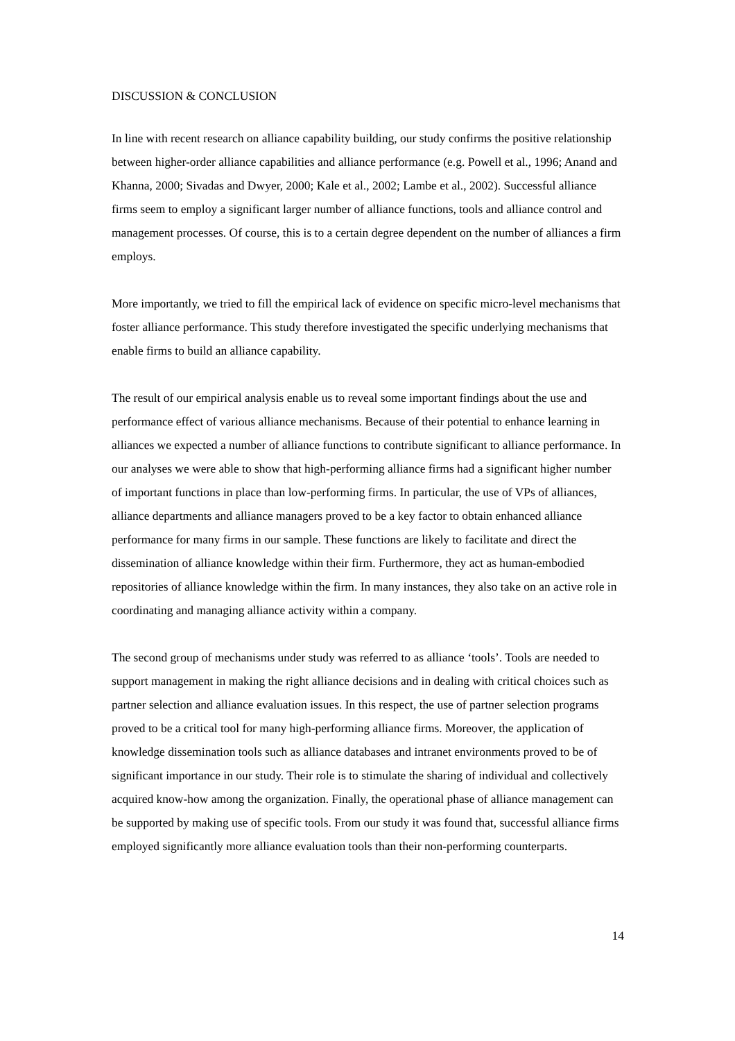DISCUSSION & CONCLUSION
In line with recent research on alliance capability building, our study confirms the positive relationship between higher-order alliance capabilities and alliance performance (e.g. Powell et al., 1996; Anand and Khanna, 2000; Sivadas and Dwyer, 2000; Kale et al., 2002; Lambe et al., 2002). Successful alliance firms seem to employ a significant larger number of alliance functions, tools and alliance control and management processes. Of course, this is to a certain degree dependent on the number of alliances a firm employs.
More importantly, we tried to fill the empirical lack of evidence on specific micro-level mechanisms that foster alliance performance. This study therefore investigated the specific underlying mechanisms that enable firms to build an alliance capability.
The result of our empirical analysis enable us to reveal some important findings about the use and performance effect of various alliance mechanisms. Because of their potential to enhance learning in alliances we expected a number of alliance functions to contribute significant to alliance performance. In our analyses we were able to show that high-performing alliance firms had a significant higher number of important functions in place than low-performing firms. In particular, the use of VPs of alliances, alliance departments and alliance managers proved to be a key factor to obtain enhanced alliance performance for many firms in our sample. These functions are likely to facilitate and direct the dissemination of alliance knowledge within their firm. Furthermore, they act as human-embodied repositories of alliance knowledge within the firm. In many instances, they also take on an active role in coordinating and managing alliance activity within a company.
The second group of mechanisms under study was referred to as alliance ‘tools’. Tools are needed to support management in making the right alliance decisions and in dealing with critical choices such as partner selection and alliance evaluation issues. In this respect, the use of partner selection programs proved to be a critical tool for many high-performing alliance firms. Moreover, the application of knowledge dissemination tools such as alliance databases and intranet environments proved to be of significant importance in our study. Their role is to stimulate the sharing of individual and collectively acquired know-how among the organization. Finally, the operational phase of alliance management can be supported by making use of specific tools. From our study it was found that, successful alliance firms employed significantly more alliance evaluation tools than their non-performing counterparts.
14